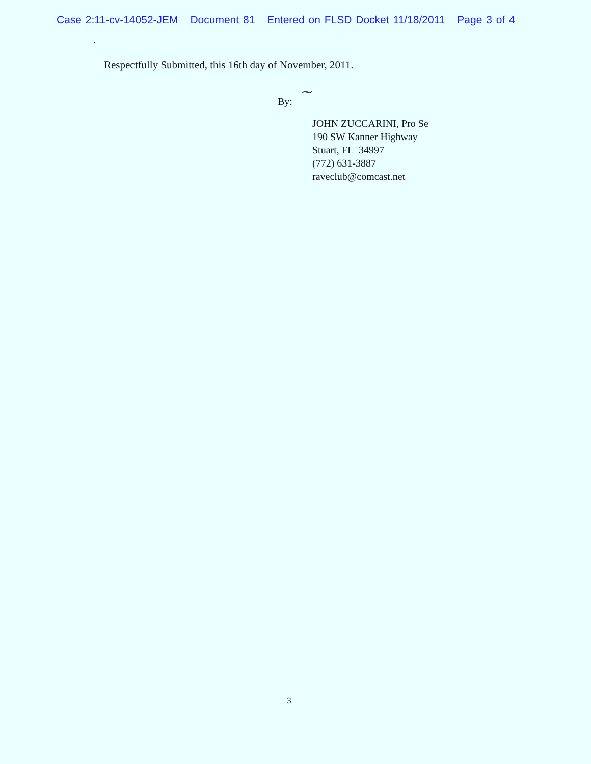Case 2:11-cv-14052-JEM Document 81 Entered on FLSD Docket 11/18/2011 Page 3 of 4
.
Respectfully Submitted, this 16th day of November, 2011.
By:
~
JOHN ZUCCARINI, Pro Se
190 SW Kanner Highway
Stuart, FL 34997
(772) 631-3887
raveclub@comcast.net
3